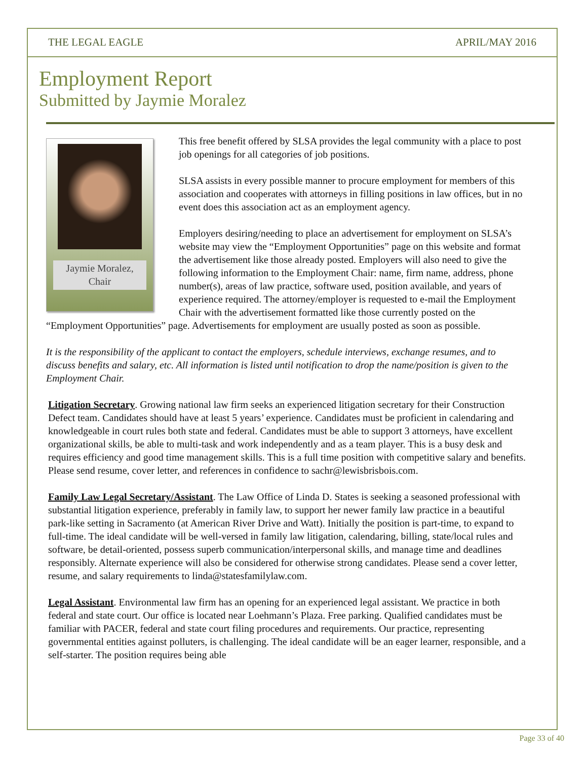THE LEGAL EAGLE APRIL/MAY 2016
Employment Report
Submitted by Jaymie Moralez
Jaymie Moralez,
Chair
This free benefit offered by SLSA provides the legal community with a place to post job openings for all categories of job positions.
SLSA assists in every possible manner to procure employment for members of this association and cooperates with attorneys in filling positions in law offices, but in no event does this association act as an employment agency.
Employers desiring/needing to place an advertisement for employment on SLSA’s website may view the “Employment Opportunities” page on this website and format the advertisement like those already posted. Employers will also need to give the following information to the Employment Chair: name, firm name, address, phone number(s), areas of law practice, software used, position available, and years of experience required. The attorney/employer is requested to e-mail the Employment Chair with the advertisement formatted like those currently posted on the “Employment Opportunities” page. Advertisements for employment are usually posted as soon as possible.
It is the responsibility of the applicant to contact the employers, schedule interviews, exchange resumes, and to discuss benefits and salary, etc. All information is listed until notification to drop the name/position is given to the Employment Chair.
Litigation Secretary. Growing national law firm seeks an experienced litigation secretary for their Construction Defect team. Candidates should have at least 5 years’ experience. Candidates must be proficient in calendaring and knowledgeable in court rules both state and federal. Candidates must be able to support 3 attorneys, have excellent organizational skills, be able to multi-task and work independently and as a team player. This is a busy desk and requires efficiency and good time management skills. This is a full time position with competitive salary and benefits. Please send resume, cover letter, and references in confidence to sachr@lewisbrisbois.com.
Family Law Legal Secretary/Assistant. The Law Office of Linda D. States is seeking a seasoned professional with substantial litigation experience, preferably in family law, to support her newer family law practice in a beautiful park-like setting in Sacramento (at American River Drive and Watt). Initially the position is part-time, to expand to full-time. The ideal candidate will be well-versed in family law litigation, calendaring, billing, state/local rules and software, be detail-oriented, possess superb communication/interpersonal skills, and manage time and deadlines responsibly. Alternate experience will also be considered for otherwise strong candidates. Please send a cover letter, resume, and salary requirements to linda@statesfamilylaw.com.
Legal Assistant. Environmental law firm has an opening for an experienced legal assistant. We practice in both federal and state court. Our office is located near Loehmann’s Plaza. Free parking. Qualified candidates must be familiar with PACER, federal and state court filing procedures and requirements. Our practice, representing governmental entities against polluters, is challenging. The ideal candidate will be an eager learner, responsible, and a self-starter. The position requires being able
Page 33 of 40